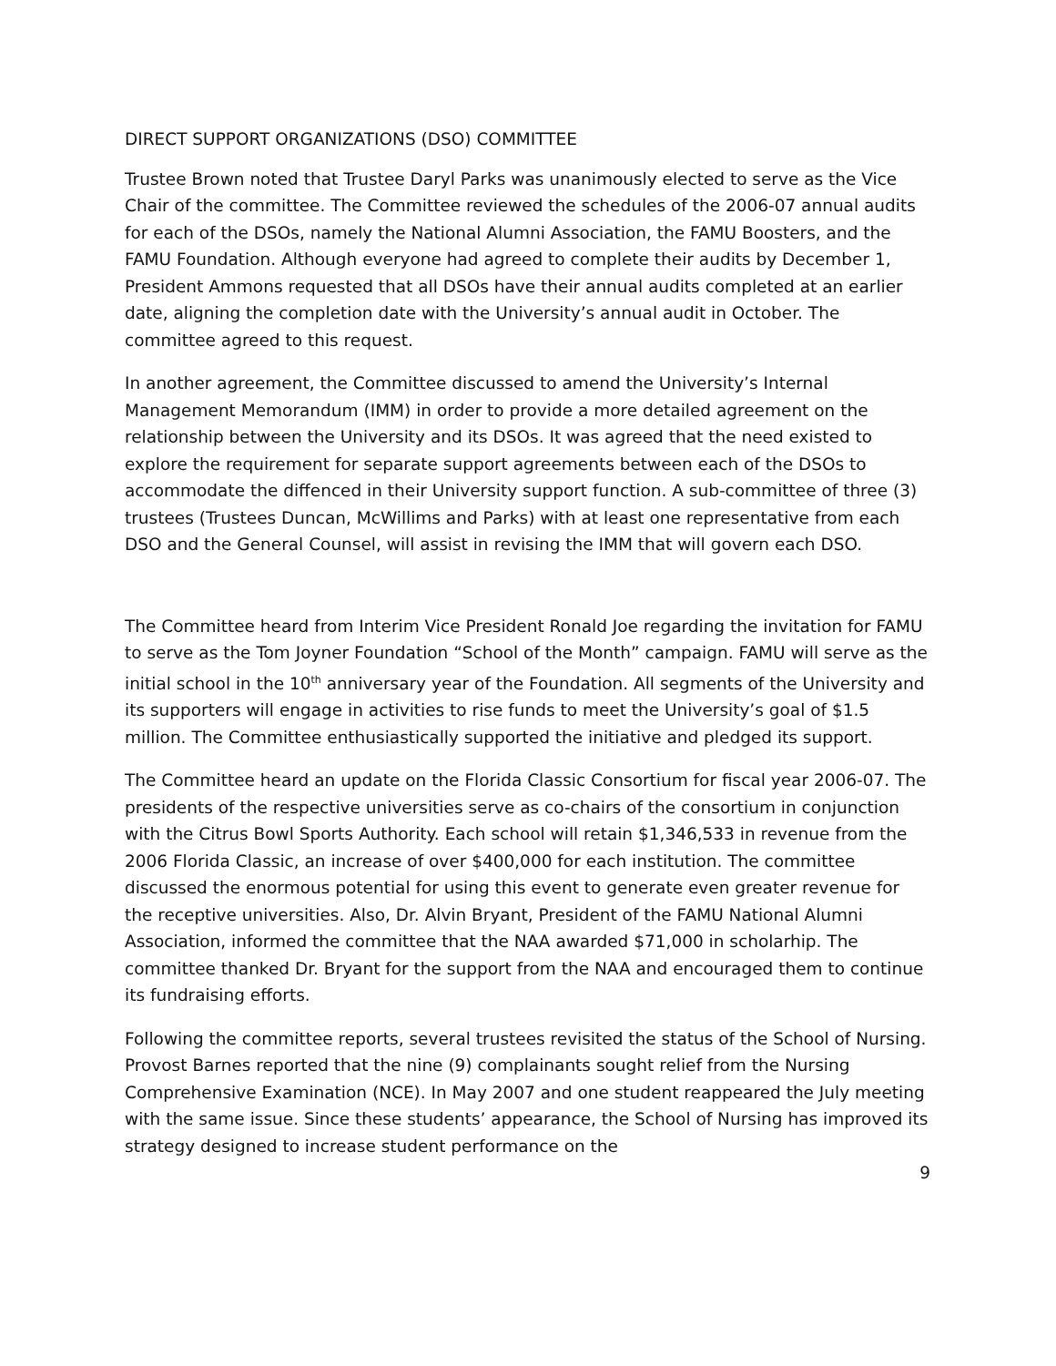DIRECT SUPPORT ORGANIZATIONS (DSO) COMMITTEE
Trustee Brown noted that Trustee Daryl Parks was unanimously elected to serve as the Vice Chair of the committee. The Committee reviewed the schedules of the 2006-07 annual audits for each of the DSOs, namely the National Alumni Association, the FAMU Boosters, and the FAMU Foundation. Although everyone had agreed to complete their audits by December 1, President Ammons requested that all DSOs have their annual audits completed at an earlier date, aligning the completion date with the University’s annual audit in October. The committee agreed to this request.
In another agreement, the Committee discussed to amend the University’s Internal Management Memorandum (IMM) in order to provide a more detailed agreement on the relationship between the University and its DSOs. It was agreed that the need existed to explore the requirement for separate support agreements between each of the DSOs to accommodate the diffenced in their University support function. A sub-committee of three (3) trustees (Trustees Duncan, McWillims and Parks) with at least one representative from each DSO and the General Counsel, will assist in revising the IMM that will govern each DSO.
The Committee heard from Interim Vice President Ronald Joe regarding the invitation for FAMU to serve as the Tom Joyner Foundation “School of the Month” campaign. FAMU will serve as the initial school in the 10<sup>th</sup> anniversary year of the Foundation. All segments of the University and its supporters will engage in activities to rise funds to meet the University’s goal of $1.5 million. The Committee enthusiastically supported the initiative and pledged its support.
The Committee heard an update on the Florida Classic Consortium for fiscal year 2006-07. The presidents of the respective universities serve as co-chairs of the consortium in conjunction with the Citrus Bowl Sports Authority. Each school will retain $1,346,533 in revenue from the 2006 Florida Classic, an increase of over $400,000 for each institution. The committee discussed the enormous potential for using this event to generate even greater revenue for the receptive universities. Also, Dr. Alvin Bryant, President of the FAMU National Alumni Association, informed the committee that the NAA awarded $71,000 in scholarhip. The committee thanked Dr. Bryant for the support from the NAA and encouraged them to continue its fundraising efforts.
Following the committee reports, several trustees revisited the status of the School of Nursing. Provost Barnes reported that the nine (9) complainants sought relief from the Nursing Comprehensive Examination (NCE). In May 2007 and one student reappeared the July meeting with the same issue. Since these students’ appearance, the School of Nursing has improved its strategy designed to increase student performance on the
9